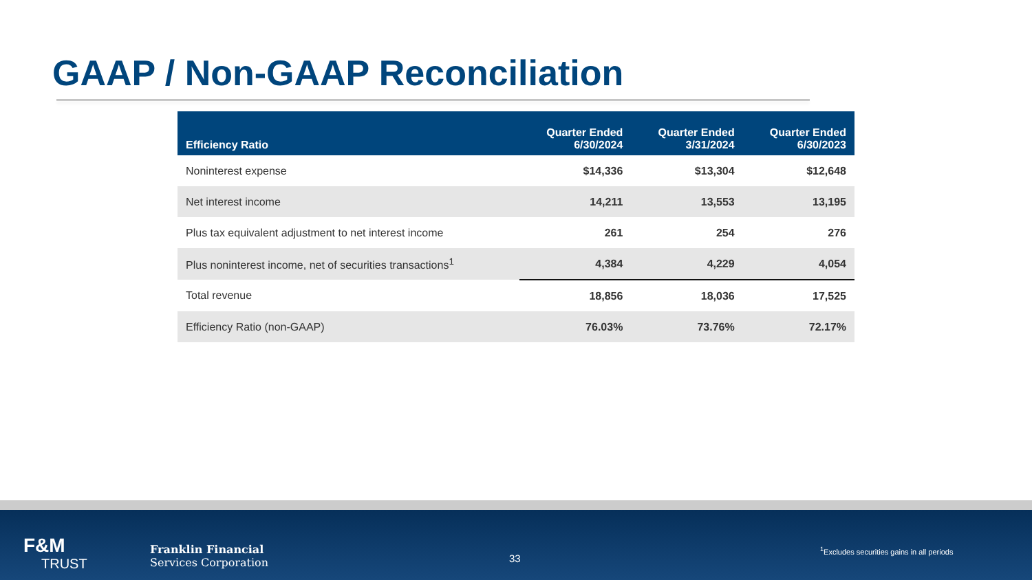GAAP / Non-GAAP Reconciliation
| Efficiency Ratio | Quarter Ended 6/30/2024 | Quarter Ended 3/31/2024 | Quarter Ended 6/30/2023 |
| --- | --- | --- | --- |
| Noninterest expense | $14,336 | $13,304 | $12,648 |
| Net interest income | 14,211 | 13,553 | 13,195 |
| Plus tax equivalent adjustment to net interest income | 261 | 254 | 276 |
| Plus noninterest income, net of securities transactions<sup>1</sup> | 4,384 | 4,229 | 4,054 |
| Total revenue | 18,856 | 18,036 | 17,525 |
| Efficiency Ratio (non-GAAP) | 76.03% | 73.76% | 72.17% |
F&M
TRUST
Franklin Financial
Services Corporation
33
<sup>1</sup> Excludes securities gains in all periods